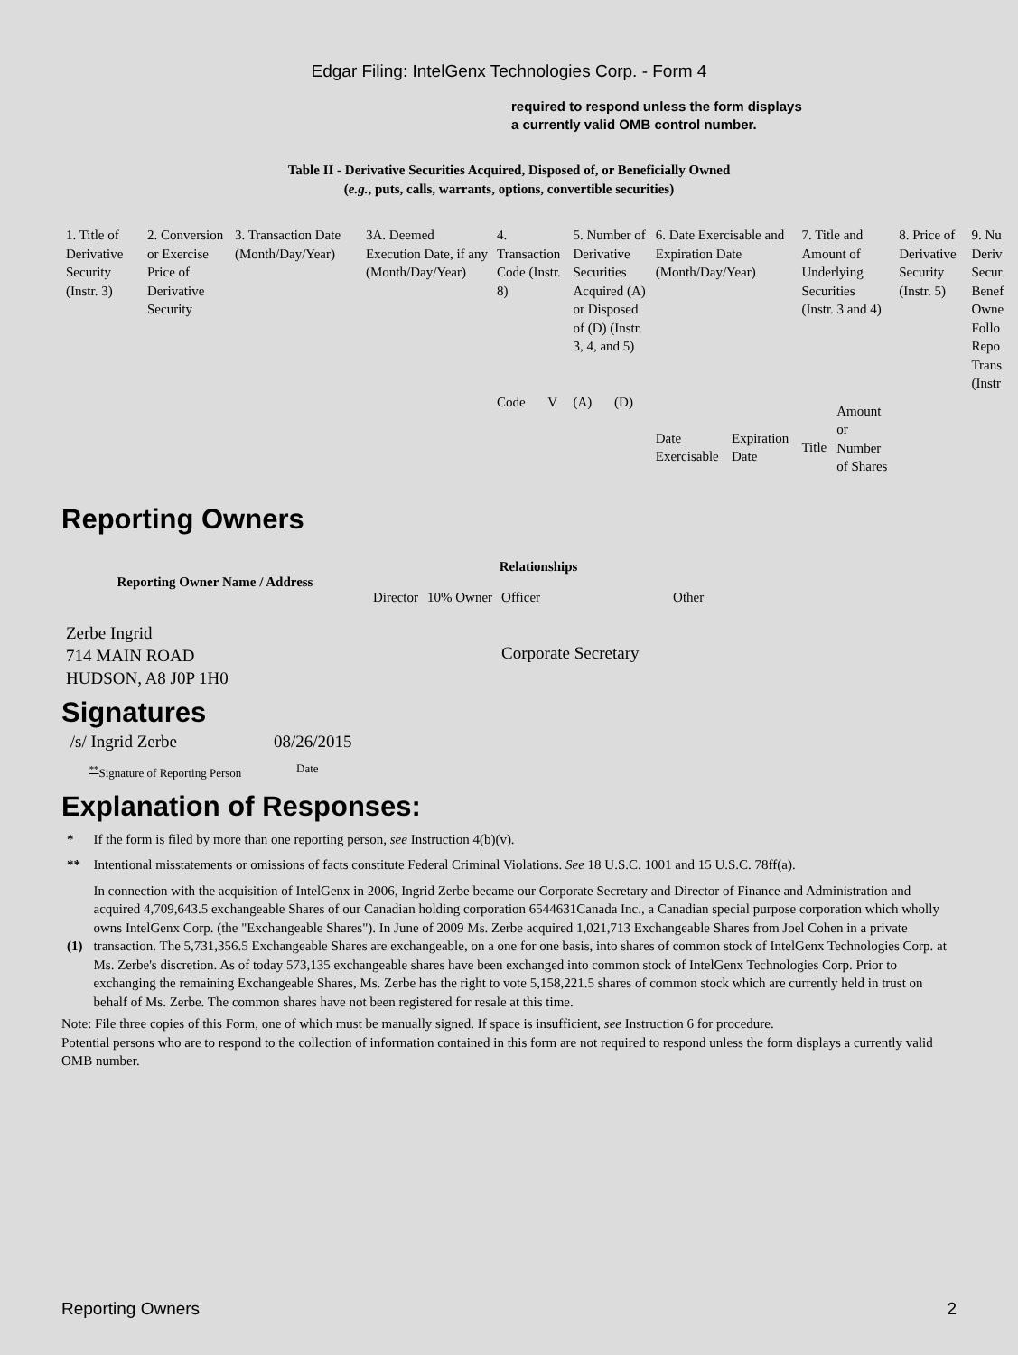Edgar Filing: IntelGenx Technologies Corp. - Form 4
required to respond unless the form displays a currently valid OMB control number.
Table II - Derivative Securities Acquired, Disposed of, or Beneficially Owned
(e.g., puts, calls, warrants, options, convertible securities)
| 1. Title of Derivative Security (Instr. 3) | 2. Conversion or Exercise Price of Derivative Security | 3. Transaction Date (Month/Day/Year) | 3A. Deemed Execution Date, if any (Month/Day/Year) | 4. Transaction Code (Instr. 8) | | 5. Number of Derivative Securities Acquired (A) or Disposed of (D) (Instr. 3, 4, and 5) | | 6. Date Exercisable and Expiration Date (Month/Day/Year) | | 7. Title and Amount of Underlying Securities (Instr. 3 and 4) | | 8. Price of Derivative Security (Instr. 5) | 9. Nu Deriv Secur Benef Owne Follo Repo Trans (Instr |
| | | | | Code | V | (A) | (D) | Date Exercisable | Expiration Date | Title | Amount or Number of Shares | | |
Reporting Owners
| Reporting Owner Name / Address | Relationships | | | |
| --- | --- | --- | --- | --- |
| | Director | 10% Owner | Officer | Other |
| Zerbe Ingrid 714 MAIN ROAD HUDSON, A8 J0P 1H0 | | | Corporate Secretary | |
Signatures
| /s/ Ingrid Zerbe | 08/26/2015 |
| <sup>**</sup> Signature of Reporting Person | Date |
Explanation of Responses:
| * | If the form is filed by more than one reporting person, see Instruction 4(b)(v). |
| ** | Intentional misstatements or omissions of facts constitute Federal Criminal Violations. See 18 U.S.C. 1001 and 15 U.S.C. 78ff(a). |
| (1) | In connection with the acquisition of IntelGenx in 2006, Ingrid Zerbe became our Corporate Secretary and Director of Finance and Administration and acquired 4,709,643.5 exchangeable Shares of our Canadian holding corporation 6544631Canada Inc., a Canadian special purpose corporation which wholly owns IntelGenx Corp. (the "Exchangeable Shares"). In June of 2009 Ms. Zerbe acquired 1,021,713 Exchangeable Shares from Joel Cohen in a private transaction. The 5,731,356.5 Exchangeable Shares are exchangeable, on a one for one basis, into shares of common stock of IntelGenx Technologies Corp. at Ms. Zerbe's discretion. As of today 573,135 exchangeable shares have been exchanged into common stock of IntelGenx Technologies Corp. Prior to exchanging the remaining Exchangeable Shares, Ms. Zerbe has the right to vote 5,158,221.5 shares of common stock which are currently held in trust on behalf of Ms. Zerbe. The common shares have not been registered for resale at this time. |
Note: File three copies of this Form, one of which must be manually signed. If space is insufficient, see Instruction 6 for procedure.
Potential persons who are to respond to the collection of information contained in this form are not required to respond unless the form displays a currently valid OMB number.
Reporting Owners 2